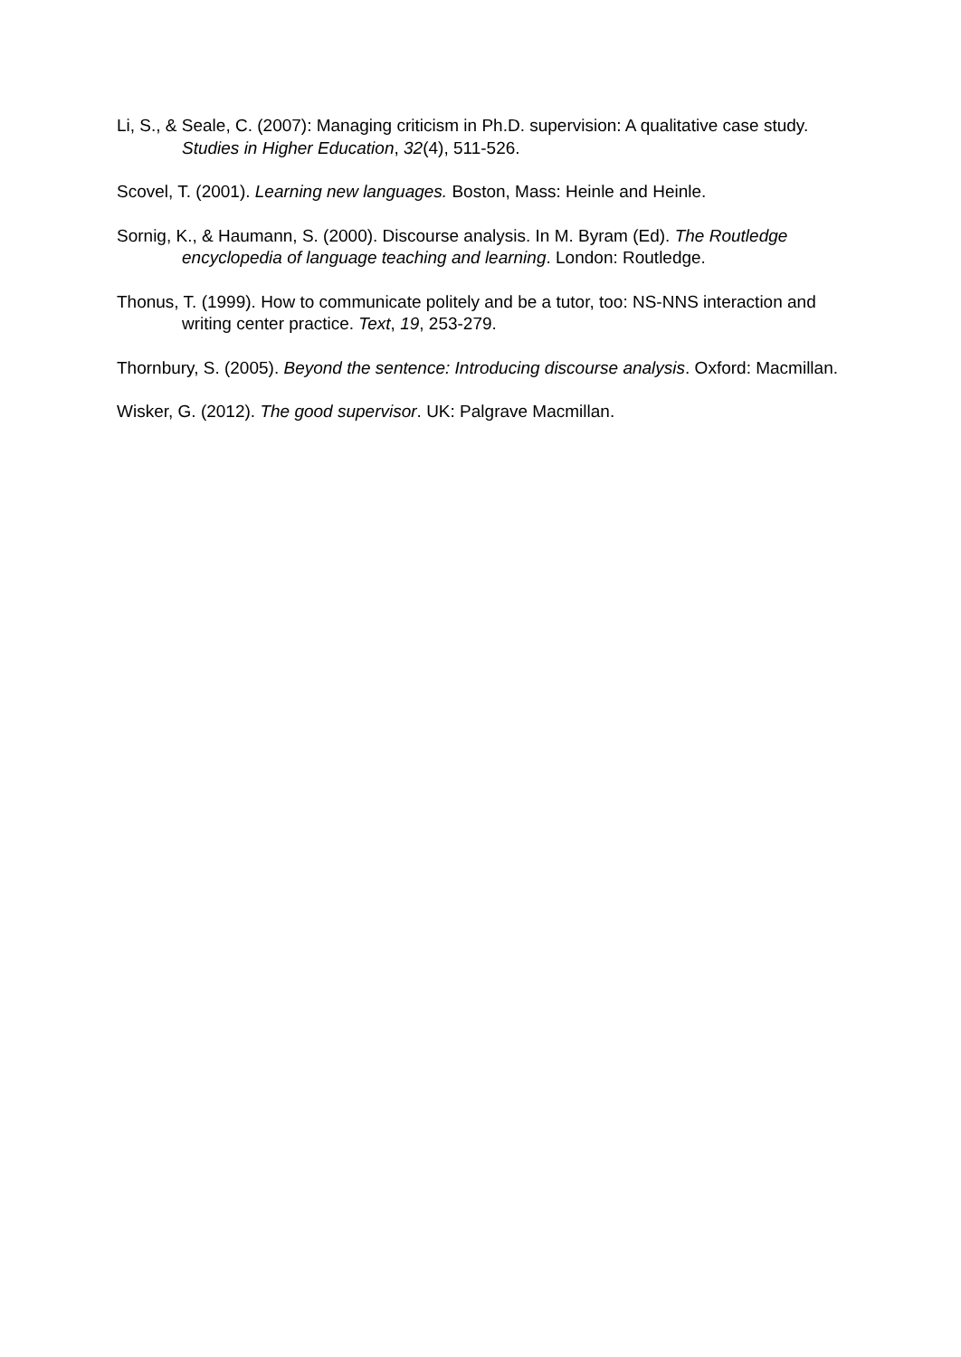Li, S., & Seale, C. (2007): Managing criticism in Ph.D. supervision: A qualitative case study. Studies in Higher Education, 32(4), 511-526.
Scovel, T. (2001). Learning new languages. Boston, Mass: Heinle and Heinle.
Sornig, K., & Haumann, S. (2000). Discourse analysis. In M. Byram (Ed). The Routledge encyclopedia of language teaching and learning. London: Routledge.
Thonus, T. (1999). How to communicate politely and be a tutor, too: NS-NNS interaction and writing center practice. Text, 19, 253-279.
Thornbury, S. (2005). Beyond the sentence: Introducing discourse analysis. Oxford: Macmillan.
Wisker, G. (2012). The good supervisor. UK: Palgrave Macmillan.